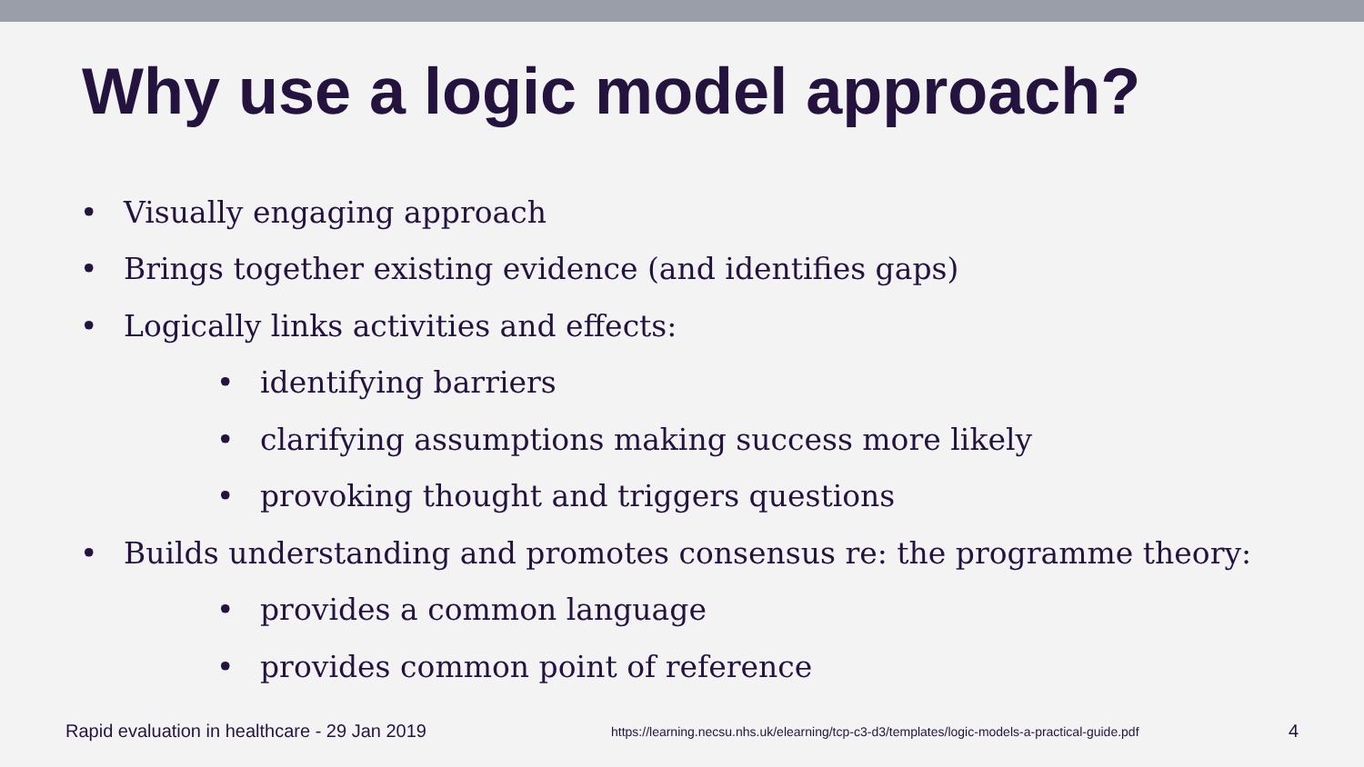Why use a logic model approach?
• Visually engaging approach
• Brings together existing evidence (and identifies gaps)
• Logically links activities and effects:
• identifying barriers
• clarifying assumptions making success more likely
• provoking thought and triggers questions
• Builds understanding and promotes consensus re: the programme theory:
• provides a common language
• provides common point of reference
Rapid evaluation in healthcare - 29 Jan 2019 https://learning.necsu.nhs.uk/elearning/tcp-c3-d3/templates/logic-models-a-practical-guide.pdf 4